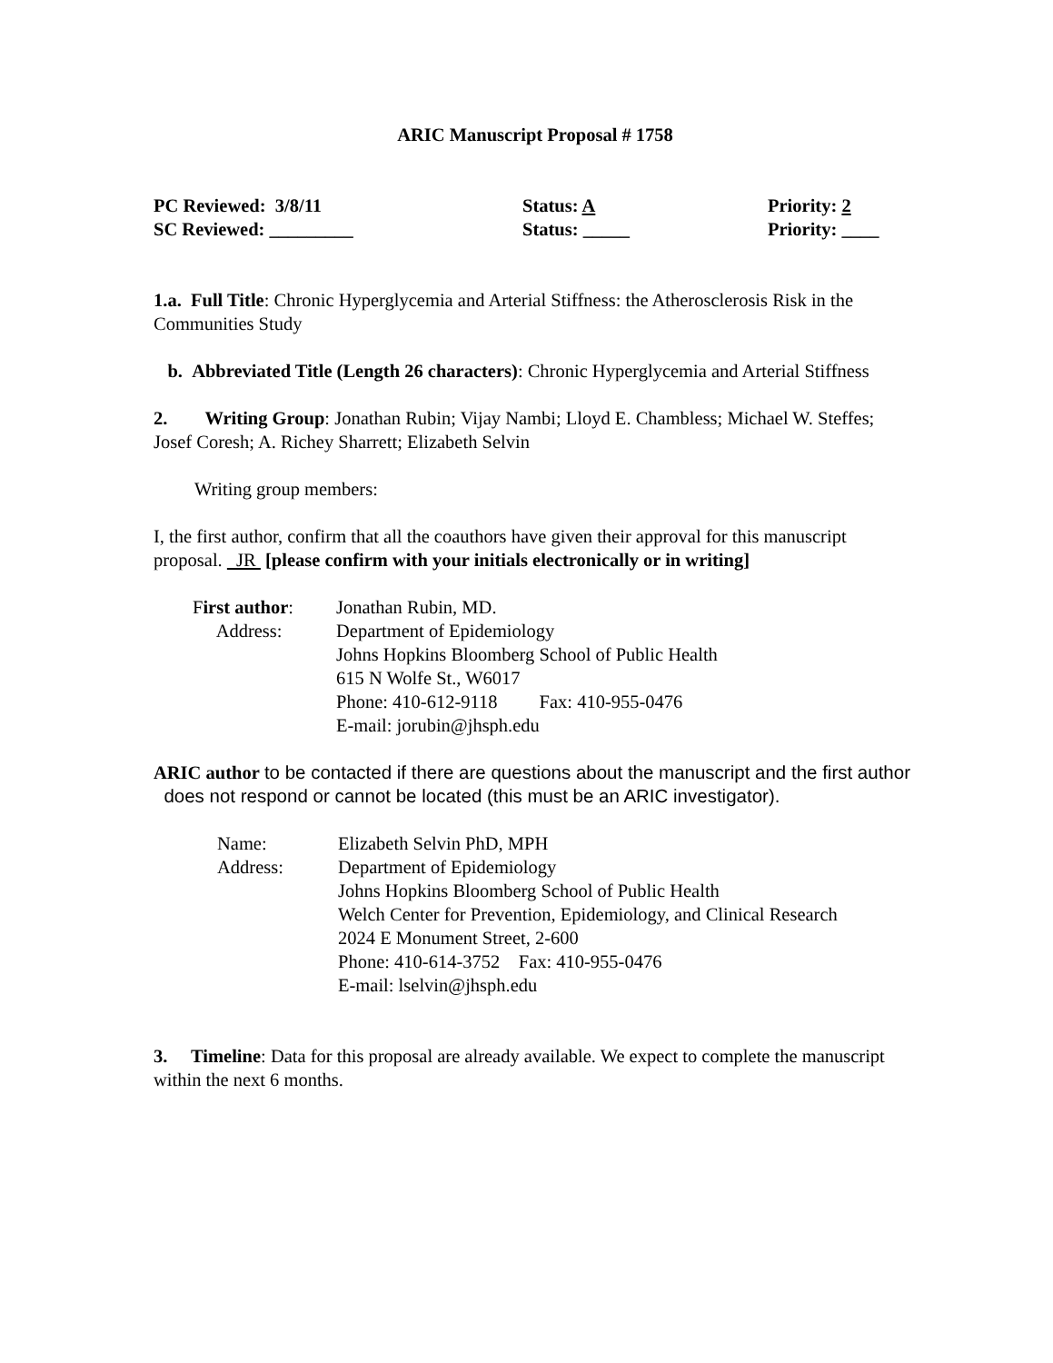ARIC Manuscript Proposal # 1758
PC Reviewed: 3/8/11 Status: A Priority: 2
SC Reviewed: _________ Status: _____ Priority: ____
1.a. Full Title: Chronic Hyperglycemia and Arterial Stiffness: the Atherosclerosis Risk in the Communities Study
b. Abbreviated Title (Length 26 characters): Chronic Hyperglycemia and Arterial Stiffness
2. Writing Group: Jonathan Rubin; Vijay Nambi; Lloyd E. Chambless; Michael W. Steffes; Josef Coresh; A. Richey Sharrett; Elizabeth Selvin
Writing group members:
I, the first author, confirm that all the coauthors have given their approval for this manuscript proposal. JR [please confirm with your initials electronically or in writing]
First author:
Address:
Jonathan Rubin, MD.
Department of Epidemiology
Johns Hopkins Bloomberg School of Public Health
615 N Wolfe St., W6017
Phone: 410-612-9118 Fax: 410-955-0476
E-mail: jorubin@jhsph.edu
ARIC author to be contacted if there are questions about the manuscript and the first author does not respond or cannot be located (this must be an ARIC investigator).
Name:
Address:
Elizabeth Selvin PhD, MPH
Department of Epidemiology
Johns Hopkins Bloomberg School of Public Health
Welch Center for Prevention, Epidemiology, and Clinical Research
2024 E Monument Street, 2-600
Phone: 410-614-3752 Fax: 410-955-0476
E-mail: lselvin@jhsph.edu
3. Timeline: Data for this proposal are already available. We expect to complete the manuscript within the next 6 months.